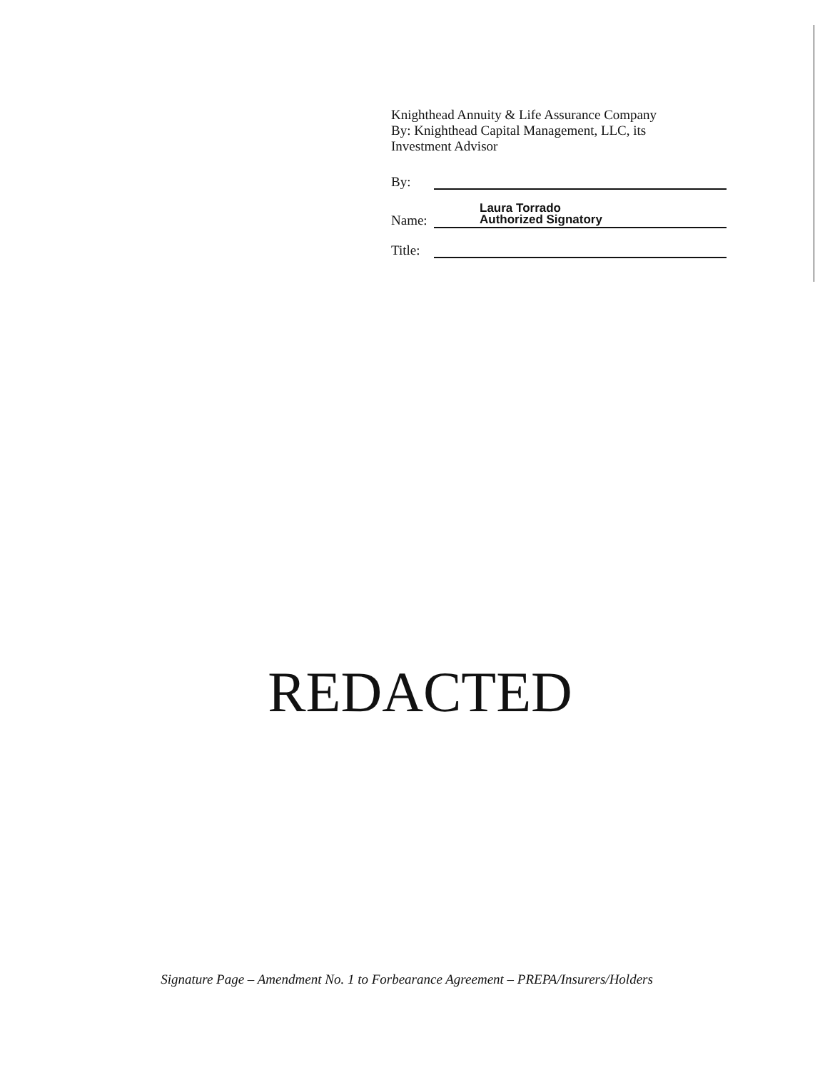Knighthead Annuity & Life Assurance Company
By: Knighthead Capital Management, LLC, its
Investment Advisor
By:
Name: Laura Torrado
Authorized Signatory
Title:
REDACTED
Signature Page – Amendment No. 1 to Forbearance Agreement – PREPA/Insurers/Holders